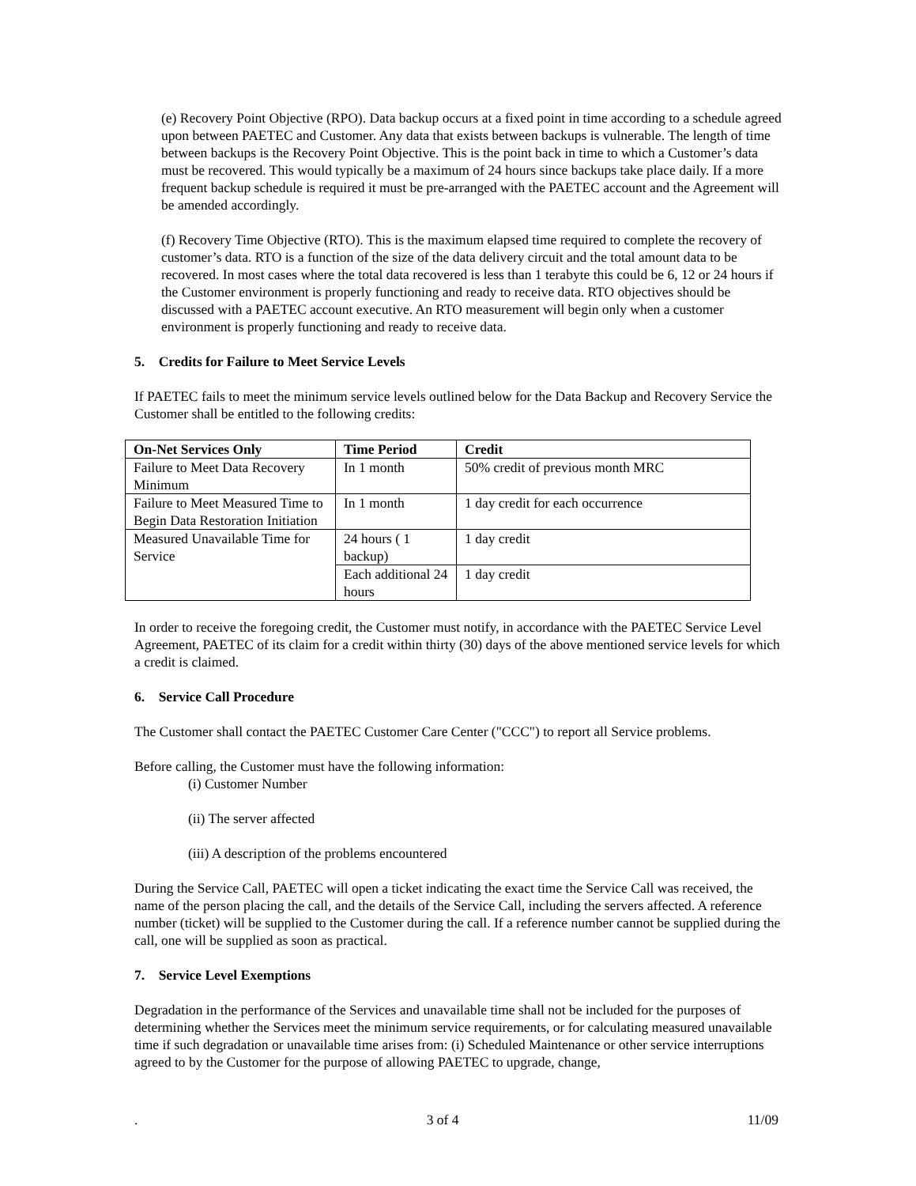(e) Recovery Point Objective (RPO). Data backup occurs at a fixed point in time according to a schedule agreed upon between PAETEC and Customer. Any data that exists between backups is vulnerable. The length of time between backups is the Recovery Point Objective. This is the point back in time to which a Customer’s data must be recovered. This would typically be a maximum of 24 hours since backups take place daily. If a more frequent backup schedule is required it must be pre-arranged with the PAETEC account and the Agreement will be amended accordingly.
(f) Recovery Time Objective (RTO). This is the maximum elapsed time required to complete the recovery of customer’s data. RTO is a function of the size of the data delivery circuit and the total amount data to be recovered. In most cases where the total data recovered is less than 1 terabyte this could be 6, 12 or 24 hours if the Customer environment is properly functioning and ready to receive data. RTO objectives should be discussed with a PAETEC account executive. An RTO measurement will begin only when a customer environment is properly functioning and ready to receive data.
5. Credits for Failure to Meet Service Levels
If PAETEC fails to meet the minimum service levels outlined below for the Data Backup and Recovery Service the Customer shall be entitled to the following credits:
| On-Net Services Only | Time Period | Credit |
| --- | --- | --- |
| Failure to Meet Data Recovery Minimum | In 1 month | 50% credit of previous month MRC |
| Failure to Meet Measured Time to Begin Data Restoration Initiation | In 1 month | 1 day credit for each occurrence |
| Measured Unavailable Time for Service | 24 hours ( 1 backup) | 1 day credit |
| | Each additional 24 hours | 1 day credit |
In order to receive the foregoing credit, the Customer must notify, in accordance with the PAETEC Service Level Agreement, PAETEC of its claim for a credit within thirty (30) days of the above mentioned service levels for which a credit is claimed.
6. Service Call Procedure
The Customer shall contact the PAETEC Customer Care Center ("CCC") to report all Service problems.
Before calling, the Customer must have the following information:
(i) Customer Number
(ii) The server affected
(iii) A description of the problems encountered
During the Service Call, PAETEC will open a ticket indicating the exact time the Service Call was received, the name of the person placing the call, and the details of the Service Call, including the servers affected. A reference number (ticket) will be supplied to the Customer during the call. If a reference number cannot be supplied during the call, one will be supplied as soon as practical.
7. Service Level Exemptions
Degradation in the performance of the Services and unavailable time shall not be included for the purposes of determining whether the Services meet the minimum service requirements, or for calculating measured unavailable time if such degradation or unavailable time arises from: (i) Scheduled Maintenance or other service interruptions agreed to by the Customer for the purpose of allowing PAETEC to upgrade, change,
. 3 of 4 11/09